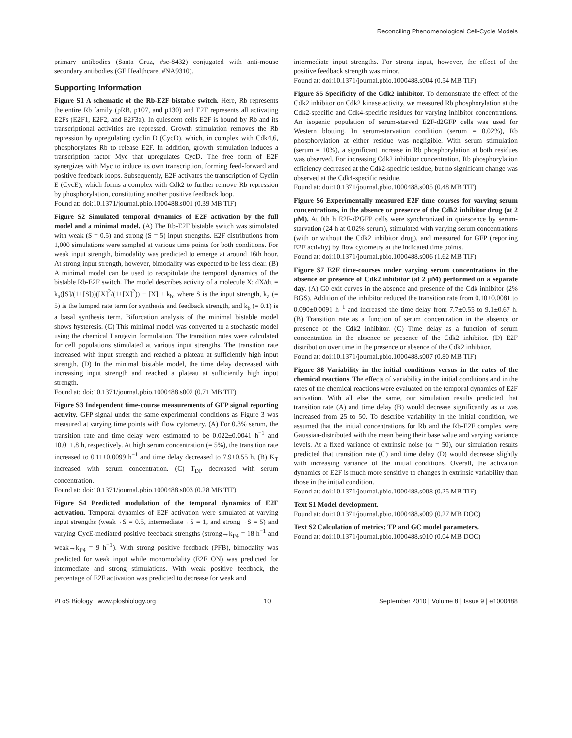Reconciling Phenomenological Cell-Cycle Models
primary antibodies (Santa Cruz, #sc-8432) conjugated with anti-mouse secondary antibodies (GE Healthcare, #NA9310).
Supporting Information
Figure S1 A schematic of the Rb-E2F bistable switch. Here, Rb represents the entire Rb family (pRB, p107, and p130) and E2F represents all activating E2Fs (E2F1, E2F2, and E2F3a). In quiescent cells E2F is bound by Rb and its transcriptional activities are repressed. Growth stimulation removes the Rb repression by upregulating cyclin D (CycD), which, in complex with Cdk4,6, phosphorylates Rb to release E2F. In addition, growth stimulation induces a transcription factor Myc that upregulates CycD. The free form of E2F synergizes with Myc to induce its own transcription, forming feed-forward and positive feedback loops. Subsequently, E2F activates the transcription of Cyclin E (CycE), which forms a complex with Cdk2 to further remove Rb repression by phosphorylation, constituting another positive feedback loop.
Found at: doi:10.1371/journal.pbio.1000488.s001 (0.39 MB TIF)
Figure S2 Simulated temporal dynamics of E2F activation by the full model and a minimal model. (A) The Rb-E2F bistable switch was stimulated with weak (S = 0.5) and strong (S = 5) input strengths. E2F distributions from 1,000 simulations were sampled at various time points for both conditions. For weak input strength, bimodality was predicted to emerge at around 16th hour. At strong input strength, however, bimodality was expected to be less clear. (B) A minimal model can be used to recapitulate the temporal dynamics of the bistable Rb-E2F switch. The model describes activity of a molecule X: dX/dτ = k<sub>a</sub>([S]/(1+[S]))([X]<sup>2</sup>/(1+[X]<sup>2</sup>)) − [X] + k<sub>b</sub>, where S is the input strength, k<sub>a</sub> (= 5) is the lumped rate term for synthesis and feedback strength, and k<sub>b</sub> (= 0.1) is a basal synthesis term. Bifurcation analysis of the minimal bistable model shows hysteresis. (C) This minimal model was converted to a stochastic model using the chemical Langevin formulation. The transition rates were calculated for cell populations stimulated at various input strengths. The transition rate increased with input strength and reached a plateau at sufficiently high input strength. (D) In the minimal bistable model, the time delay decreased with increasing input strength and reached a plateau at sufficiently high input strength.
Found at: doi:10.1371/journal.pbio.1000488.s002 (0.71 MB TIF)
Figure S3 Independent time-course measurements of GFP signal reporting activity. GFP signal under the same experimental conditions as Figure 3 was measured at varying time points with flow cytometry. (A) For 0.3% serum, the transition rate and time delay were estimated to be 0.022±0.0041 h<sup>−1</sup> and 10.0±1.8 h, respectively. At high serum concentration (= 5%), the transition rate increased to 0.11±0.0099 h<sup>−1</sup> and time delay decreased to 7.9±0.55 h. (B) K<sub>T</sub> increased with serum concentration. (C) T<sub>DP</sub> decreased with serum concentration.
Found at: doi:10.1371/journal.pbio.1000488.s003 (0.28 MB TIF)
Figure S4 Predicted modulation of the temporal dynamics of E2F activation. Temporal dynamics of E2F activation were simulated at varying input strengths (weak→S = 0.5, intermediate→S = 1, and strong→S = 5) and varying CycE-mediated positive feedback strengths (strong→k<sub>P4</sub> = 18 h<sup>−1</sup> and weak→k<sub>P4</sub> = 9 h<sup>−1</sup>). With strong positive feedback (PFB), bimodality was predicted for weak input while monomodality (E2F ON) was predicted for intermediate and strong stimulations. With weak positive feedback, the percentage of E2F activation was predicted to decrease for weak and
intermediate input strengths. For strong input, however, the effect of the positive feedback strength was minor.
Found at: doi:10.1371/journal.pbio.1000488.s004 (0.54 MB TIF)
Figure S5 Specificity of the Cdk2 inhibitor. To demonstrate the effect of the Cdk2 inhibitor on Cdk2 kinase activity, we measured Rb phosphorylation at the Cdk2-specific and Cdk4-specific residues for varying inhibitor concentrations. An isogenic population of serum-starved E2F-d2GFP cells was used for Western blotting. In serum-starvation condition (serum = 0.02%), Rb phosphorylation at either residue was negligible. With serum stimulation (serum = 10%), a significant increase in Rb phosphorylation at both residues was observed. For increasing Cdk2 inhibitor concentration, Rb phosphorylation efficiency decreased at the Cdk2-specific residue, but no significant change was observed at the Cdk4-specific residue.
Found at: doi:10.1371/journal.pbio.1000488.s005 (0.48 MB TIF)
Figure S6 Experimentally measured E2F time courses for varying serum concentrations, in the absence or presence of the Cdk2 inhibitor drug (at 2 μM). At 0th h E2F-d2GFP cells were synchronized in quiescence by serum-starvation (24 h at 0.02% serum), stimulated with varying serum concentrations (with or without the Cdk2 inhibitor drug), and measured for GFP (reporting E2F activity) by flow cytometry at the indicated time points.
Found at: doi:10.1371/journal.pbio.1000488.s006 (1.62 MB TIF)
Figure S7 E2F time-courses under varying serum concentrations in the absence or presence of Cdk2 inhibitor (at 2 μM) performed on a separate day. (A) G0 exit curves in the absence and presence of the Cdk inhibitor (2% BGS). Addition of the inhibitor reduced the transition rate from 0.10±0.0081 to 0.090±0.0091 h<sup>−1</sup> and increased the time delay from 7.7±0.55 to 9.1±0.67 h. (B) Transition rate as a function of serum concentration in the absence or presence of the Cdk2 inhibitor. (C) Time delay as a function of serum concentration in the absence or presence of the Cdk2 inhibitor. (D) E2F distribution over time in the presence or absence of the Cdk2 inhibitor.
Found at: doi:10.1371/journal.pbio.1000488.s007 (0.80 MB TIF)
Figure S8 Variability in the initial conditions versus in the rates of the chemical reactions. The effects of variability in the initial conditions and in the rates of the chemical reactions were evaluated on the temporal dynamics of E2F activation. With all else the same, our simulation results predicted that transition rate (A) and time delay (B) would decrease significantly as ω was increased from 25 to 50. To describe variability in the initial condition, we assumed that the initial concentrations for Rb and the Rb-E2F complex were Gaussian-distributed with the mean being their base value and varying variance levels. At a fixed variance of extrinsic noise (ω = 50), our simulation results predicted that transition rate (C) and time delay (D) would decrease slightly with increasing variance of the initial conditions. Overall, the activation dynamics of E2F is much more sensitive to changes in extrinsic variability than those in the initial condition.
Found at: doi:10.1371/journal.pbio.1000488.s008 (0.25 MB TIF)
Text S1 Model development.
Found at: doi:10.1371/journal.pbio.1000488.s009 (0.27 MB DOC)
Text S2 Calculation of metrics: TP and GC model parameters.
Found at: doi:10.1371/journal.pbio.1000488.s010 (0.04 MB DOC)
PLoS Biology | www.plosbiology.org 10 September 2010 | Volume 8 | Issue 9 | e1000488